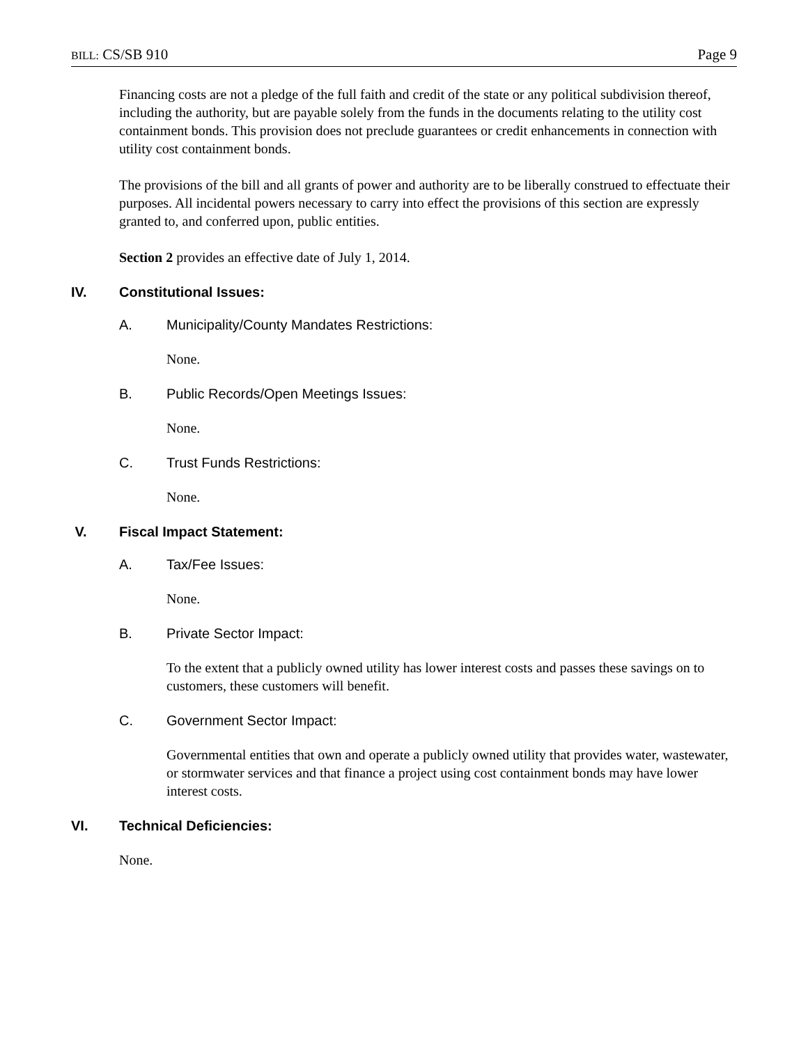BILL: CS/SB 910 Page 9
Financing costs are not a pledge of the full faith and credit of the state or any political subdivision thereof, including the authority, but are payable solely from the funds in the documents relating to the utility cost containment bonds. This provision does not preclude guarantees or credit enhancements in connection with utility cost containment bonds.
The provisions of the bill and all grants of power and authority are to be liberally construed to effectuate their purposes. All incidental powers necessary to carry into effect the provisions of this section are expressly granted to, and conferred upon, public entities.
Section 2 provides an effective date of July 1, 2014.
IV. Constitutional Issues:
A. Municipality/County Mandates Restrictions:
None.
B. Public Records/Open Meetings Issues:
None.
C. Trust Funds Restrictions:
None.
V. Fiscal Impact Statement:
A. Tax/Fee Issues:
None.
B. Private Sector Impact:
To the extent that a publicly owned utility has lower interest costs and passes these savings on to customers, these customers will benefit.
C. Government Sector Impact:
Governmental entities that own and operate a publicly owned utility that provides water, wastewater, or stormwater services and that finance a project using cost containment bonds may have lower interest costs.
VI. Technical Deficiencies:
None.